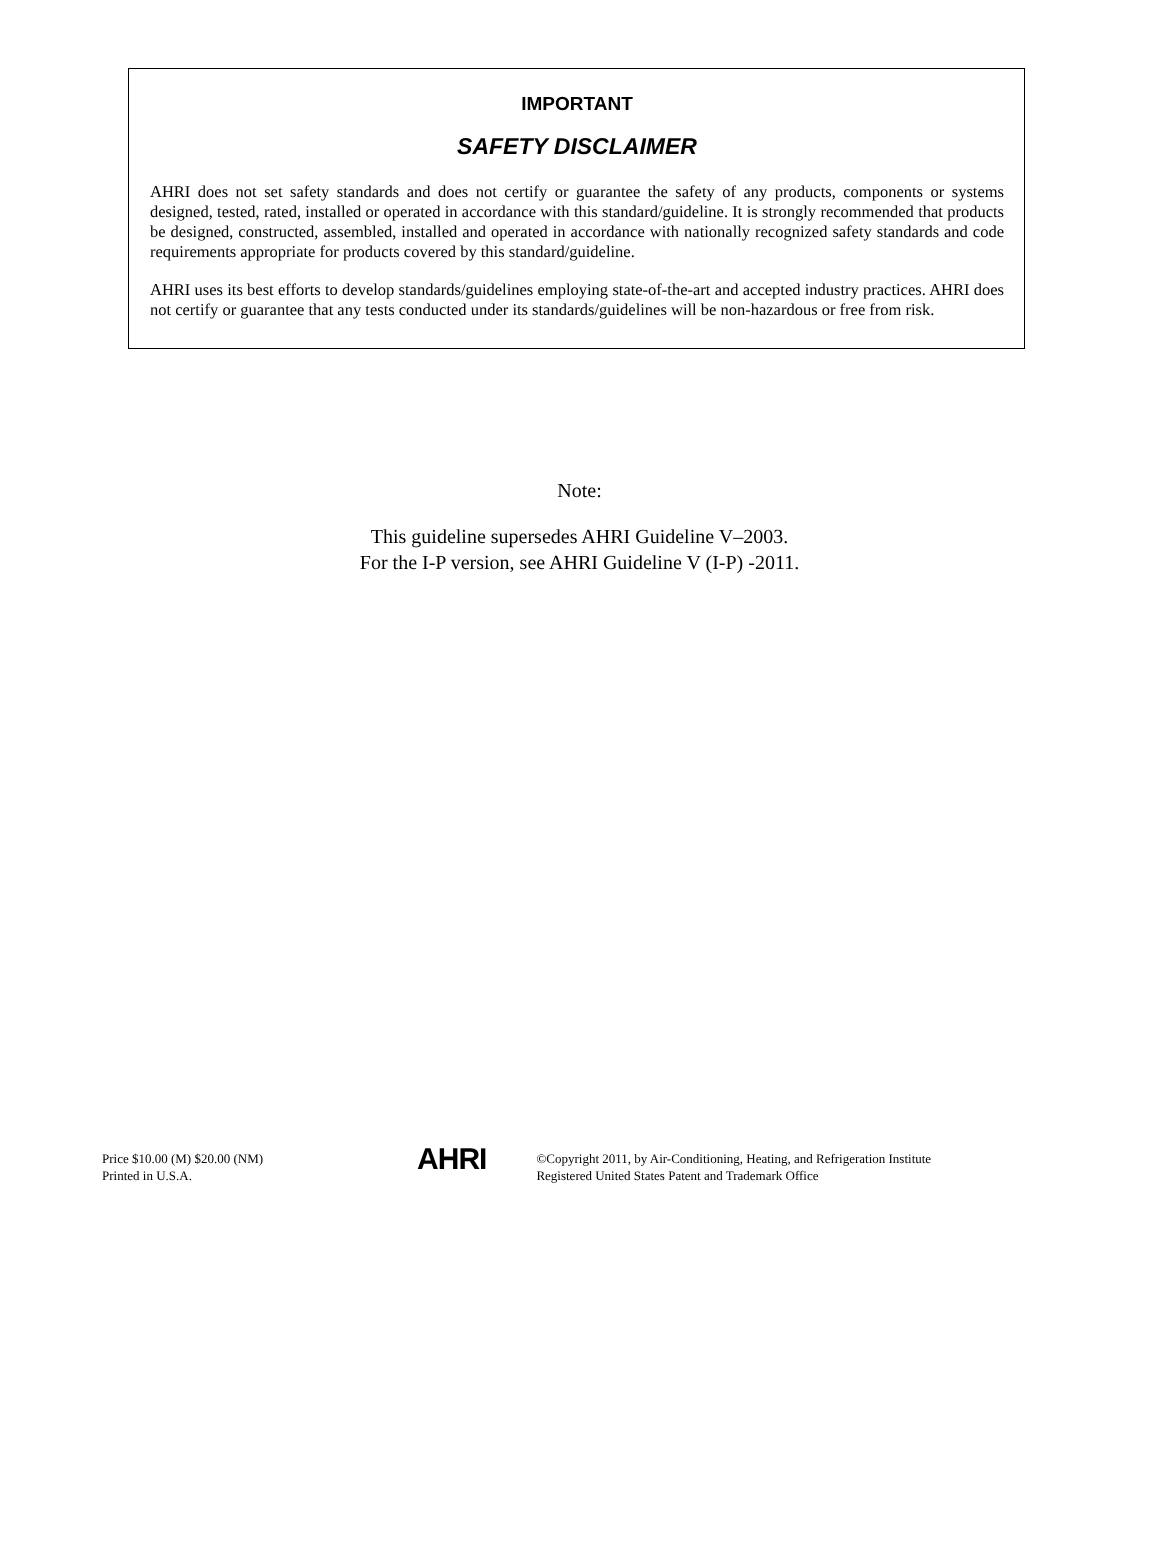IMPORTANT
SAFETY DISCLAIMER
AHRI does not set safety standards and does not certify or guarantee the safety of any products, components or systems designed, tested, rated, installed or operated in accordance with this standard/guideline. It is strongly recommended that products be designed, constructed, assembled, installed and operated in accordance with nationally recognized safety standards and code requirements appropriate for products covered by this standard/guideline.
AHRI uses its best efforts to develop standards/guidelines employing state-of-the-art and accepted industry practices. AHRI does not certify or guarantee that any tests conducted under its standards/guidelines will be non-hazardous or free from risk.
Note:
This guideline supersedes AHRI Guideline V–2003.
For the I-P version, see AHRI Guideline V (I-P) -2011.
Price $10.00 (M) $20.00 (NM)
Printed in U.S.A.
AHRI
©Copyright 2011, by Air-Conditioning, Heating, and Refrigeration Institute
Registered United States Patent and Trademark Office